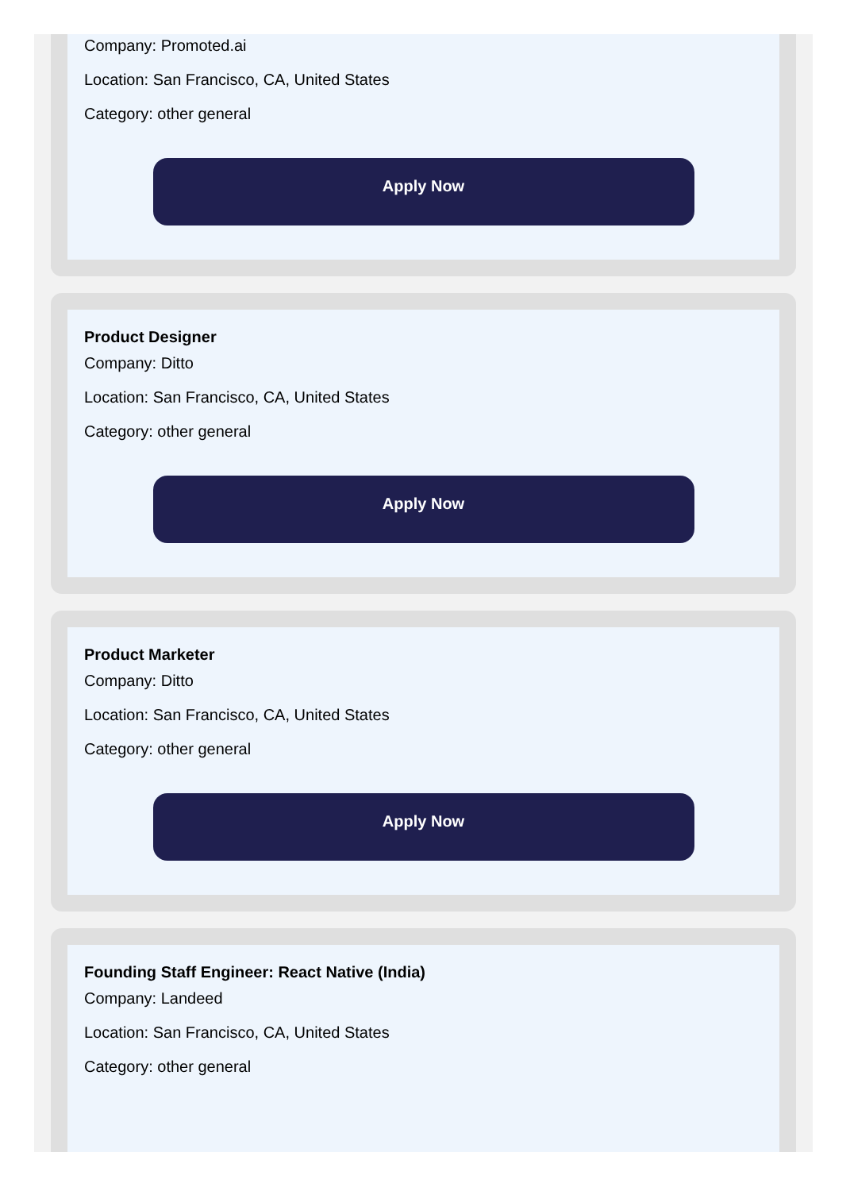Company: Promoted.ai
Location: San Francisco, CA, United States
Category: other general
Apply Now
Product Designer
Company: Ditto
Location: San Francisco, CA, United States
Category: other general
Apply Now
Product Marketer
Company: Ditto
Location: San Francisco, CA, United States
Category: other general
Apply Now
Founding Staff Engineer: React Native (India)
Company: Landeed
Location: San Francisco, CA, United States
Category: other general